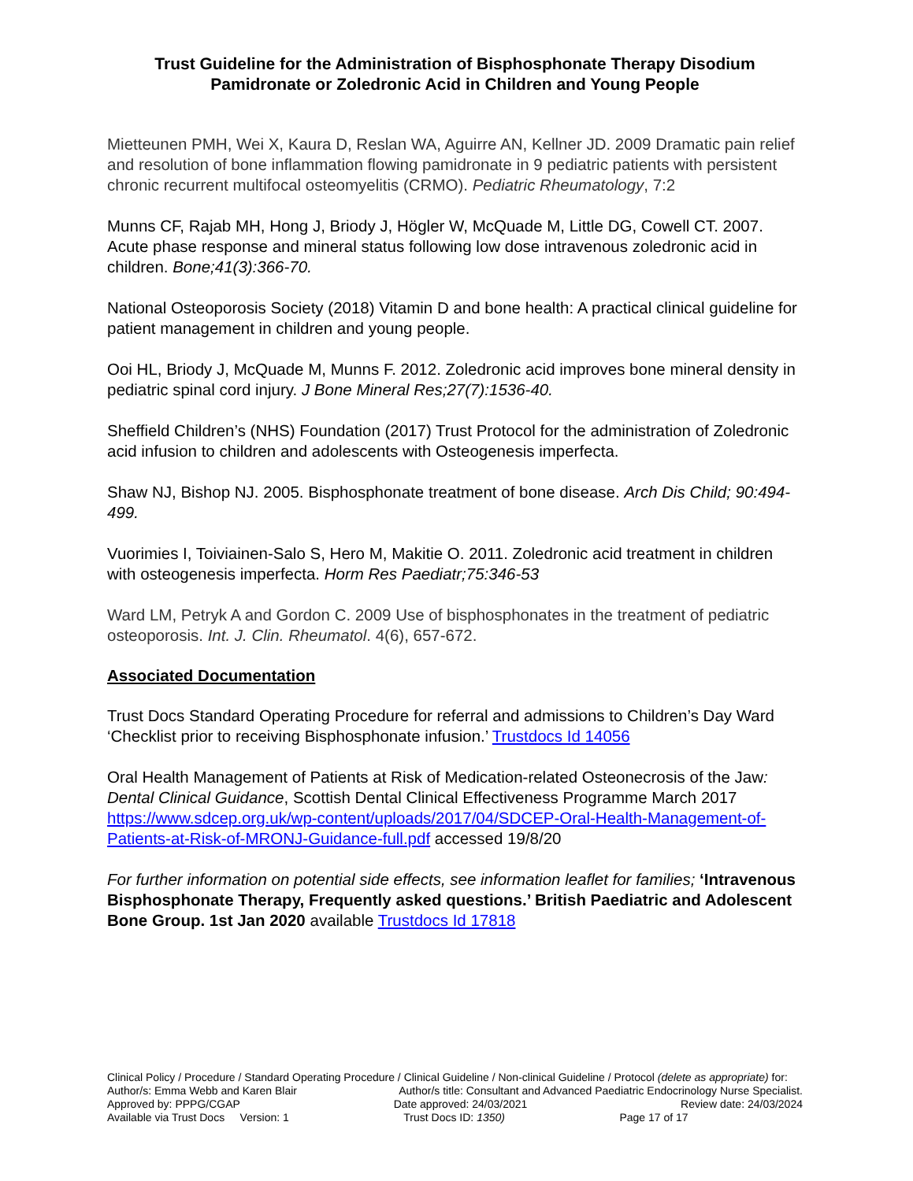Trust Guideline for the Administration of Bisphosphonate Therapy Disodium Pamidronate or Zoledronic Acid in Children and Young People
Mietteunen PMH, Wei X, Kaura D, Reslan WA, Aguirre AN, Kellner JD. 2009 Dramatic pain relief and resolution of bone inflammation flowing pamidronate in 9 pediatric patients with persistent chronic recurrent multifocal osteomyelitis (CRMO). Pediatric Rheumatology, 7:2
Munns CF, Rajab MH, Hong J, Briody J, Högler W, McQuade M, Little DG, Cowell CT. 2007. Acute phase response and mineral status following low dose intravenous zoledronic acid in children. Bone;41(3):366-70.
National Osteoporosis Society (2018) Vitamin D and bone health: A practical clinical guideline for patient management in children and young people.
Ooi HL, Briody J, McQuade M, Munns F. 2012. Zoledronic acid improves bone mineral density in pediatric spinal cord injury. J Bone Mineral Res;27(7):1536-40.
Sheffield Children’s (NHS) Foundation (2017) Trust Protocol for the administration of Zoledronic acid infusion to children and adolescents with Osteogenesis imperfecta.
Shaw NJ, Bishop NJ. 2005. Bisphosphonate treatment of bone disease. Arch Dis Child; 90:494-499.
Vuorimies I, Toiviainen-Salo S, Hero M, Makitie O. 2011. Zoledronic acid treatment in children with osteogenesis imperfecta. Horm Res Paediatr;75:346-53
Ward LM, Petryk A and Gordon C. 2009 Use of bisphosphonates in the treatment of pediatric osteoporosis. Int. J. Clin. Rheumatol. 4(6), 657-672.
Associated Documentation
Trust Docs Standard Operating Procedure for referral and admissions to Children’s Day Ward ‘Checklist prior to receiving Bisphosphonate infusion.’ Trustdocs Id 14056
Oral Health Management of Patients at Risk of Medication-related Osteonecrosis of the Jaw: Dental Clinical Guidance, Scottish Dental Clinical Effectiveness Programme March 2017 https://www.sdcep.org.uk/wp-content/uploads/2017/04/SDCEP-Oral-Health-Management-of-Patients-at-Risk-of-MRONJ-Guidance-full.pdf accessed 19/8/20
For further information on potential side effects, see information leaflet for families; ‘Intravenous Bisphosphonate Therapy, Frequently asked questions.’ British Paediatric and Adolescent Bone Group. 1st Jan 2020 available Trustdocs Id 17818
Clinical Policy / Procedure / Standard Operating Procedure / Clinical Guideline / Non-clinical Guideline / Protocol (delete as appropriate) for:
Author/s: Emma Webb and Karen Blair Author/s title: Consultant and Advanced Paediatric Endocrinology Nurse Specialist.
Approved by: PPPG/CGAP Date approved: 24/03/2021 Review date: 24/03/2024
Available via Trust Docs Version: 1 Trust Docs ID: 1350) Page 17 of 17